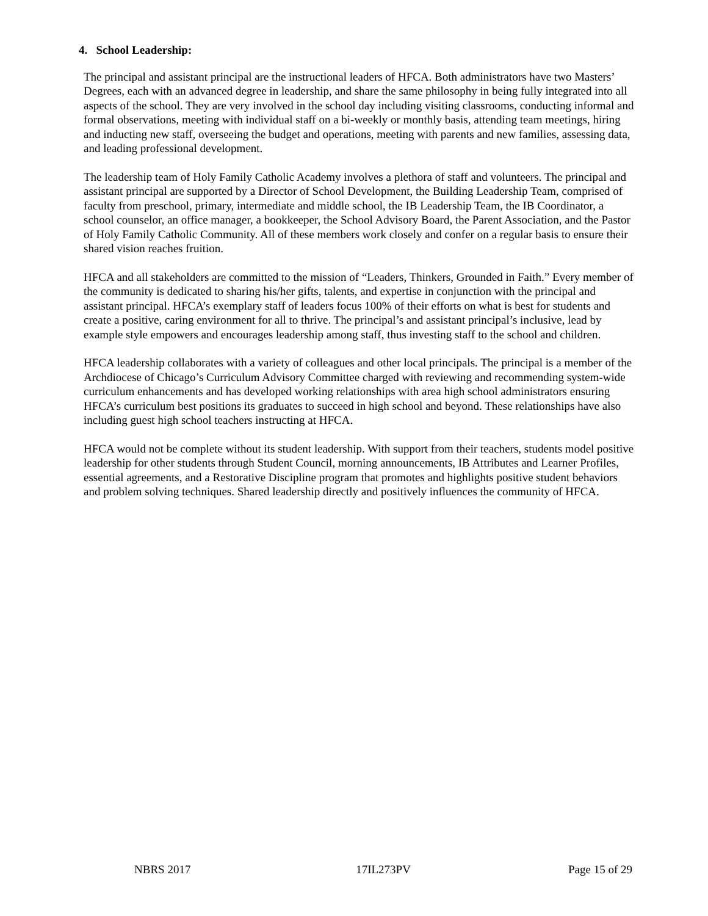4. School Leadership:
The principal and assistant principal are the instructional leaders of HFCA. Both administrators have two Masters’ Degrees, each with an advanced degree in leadership, and share the same philosophy in being fully integrated into all aspects of the school. They are very involved in the school day including visiting classrooms, conducting informal and formal observations, meeting with individual staff on a bi-weekly or monthly basis, attending team meetings, hiring and inducting new staff, overseeing the budget and operations, meeting with parents and new families, assessing data, and leading professional development.
The leadership team of Holy Family Catholic Academy involves a plethora of staff and volunteers. The principal and assistant principal are supported by a Director of School Development, the Building Leadership Team, comprised of faculty from preschool, primary, intermediate and middle school, the IB Leadership Team, the IB Coordinator, a school counselor, an office manager, a bookkeeper, the School Advisory Board, the Parent Association, and the Pastor of Holy Family Catholic Community. All of these members work closely and confer on a regular basis to ensure their shared vision reaches fruition.
HFCA and all stakeholders are committed to the mission of “Leaders, Thinkers, Grounded in Faith.” Every member of the community is dedicated to sharing his/her gifts, talents, and expertise in conjunction with the principal and assistant principal. HFCA’s exemplary staff of leaders focus 100% of their efforts on what is best for students and create a positive, caring environment for all to thrive. The principal’s and assistant principal’s inclusive, lead by example style empowers and encourages leadership among staff, thus investing staff to the school and children.
HFCA leadership collaborates with a variety of colleagues and other local principals. The principal is a member of the Archdiocese of Chicago’s Curriculum Advisory Committee charged with reviewing and recommending system-wide curriculum enhancements and has developed working relationships with area high school administrators ensuring HFCA’s curriculum best positions its graduates to succeed in high school and beyond. These relationships have also including guest high school teachers instructing at HFCA.
HFCA would not be complete without its student leadership. With support from their teachers, students model positive leadership for other students through Student Council, morning announcements, IB Attributes and Learner Profiles, essential agreements, and a Restorative Discipline program that promotes and highlights positive student behaviors and problem solving techniques. Shared leadership directly and positively influences the community of HFCA.
NBRS 2017 17IL273PV Page 15 of 29